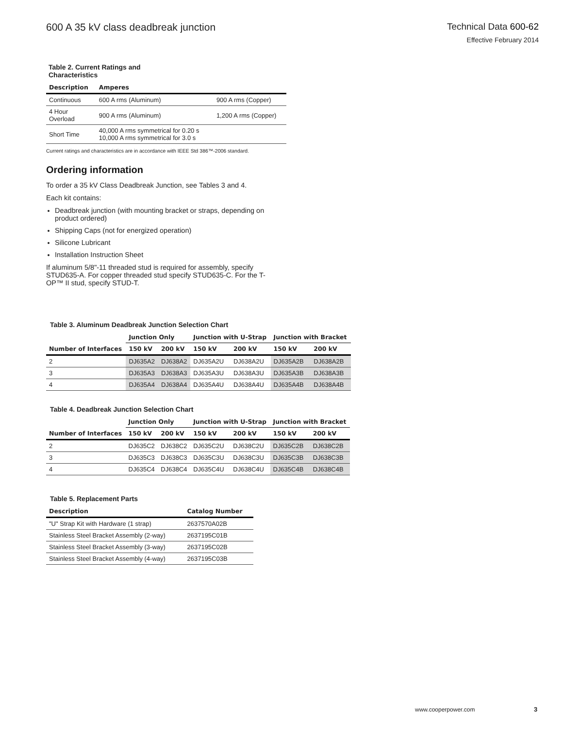600 A 35 kV class deadbreak junction
Technical Data 600-62
Effective February 2014
Table 2. Current Ratings and Characteristics
| Description | Amperes | |
| --- | --- | --- |
| Continuous | 600 A rms (Aluminum) | 900 A rms (Copper) |
| 4 Hour Overload | 900 A rms (Aluminum) | 1,200 A rms (Copper) |
| Short Time | 40,000 A rms symmetrical for 0.20 s 10,000 A rms symmetrical for 3.0 s | |
Current ratings and characteristics are in accordance with IEEE Std 386™-2006 standard.
Ordering information
To order a 35 kV Class Deadbreak Junction, see Tables 3 and 4.
Each kit contains:
Deadbreak junction (with mounting bracket or straps, depending on product ordered)
Shipping Caps (not for energized operation)
Silicone Lubricant
Installation Instruction Sheet
If aluminum 5/8"-11 threaded stud is required for assembly, specify STUD635-A. For copper threaded stud specify STUD635-C. For the T-OP™ II stud, specify STUD-T.
Table 3. Aluminum Deadbreak Junction Selection Chart
| Number of Interfaces | Junction Only | | Junction with U-Strap | | Junction with Bracket | |
| --- | --- | --- | --- | --- | --- | --- |
| | 150 kV | 200 kV | 150 kV | 200 kV | 150 kV | 200 kV |
| 2 | DJ635A2 | DJ638A2 | DJ635A2U | DJ638A2U | DJ635A2B | DJ638A2B |
| 3 | DJ635A3 | DJ638A3 | DJ635A3U | DJ638A3U | DJ635A3B | DJ638A3B |
| 4 | DJ635A4 | DJ638A4 | DJ635A4U | DJ638A4U | DJ635A4B | DJ638A4B |
Table 4. Deadbreak Junction Selection Chart
| Number of Interfaces | Junction Only | | Junction with U-Strap | | Junction with Bracket | |
| --- | --- | --- | --- | --- | --- | --- |
| | 150 kV | 200 kV | 150 kV | 200 kV | 150 kV | 200 kV |
| 2 | DJ635C2 | DJ638C2 | DJ635C2U | DJ638C2U | DJ635C2B | DJ638C2B |
| 3 | DJ635C3 | DJ638C3 | DJ635C3U | DJ638C3U | DJ635C3B | DJ638C3B |
| 4 | DJ635C4 | DJ638C4 | DJ635C4U | DJ638C4U | DJ635C4B | DJ638C4B |
Table 5. Replacement Parts
| Description | Catalog Number |
| --- | --- |
| "U" Strap Kit with Hardware (1 strap) | 2637570A02B |
| Stainless Steel Bracket Assembly (2-way) | 2637195C01B |
| Stainless Steel Bracket Assembly (3-way) | 2637195C02B |
| Stainless Steel Bracket Assembly (4-way) | 2637195C03B |
www.cooperpower.com 3